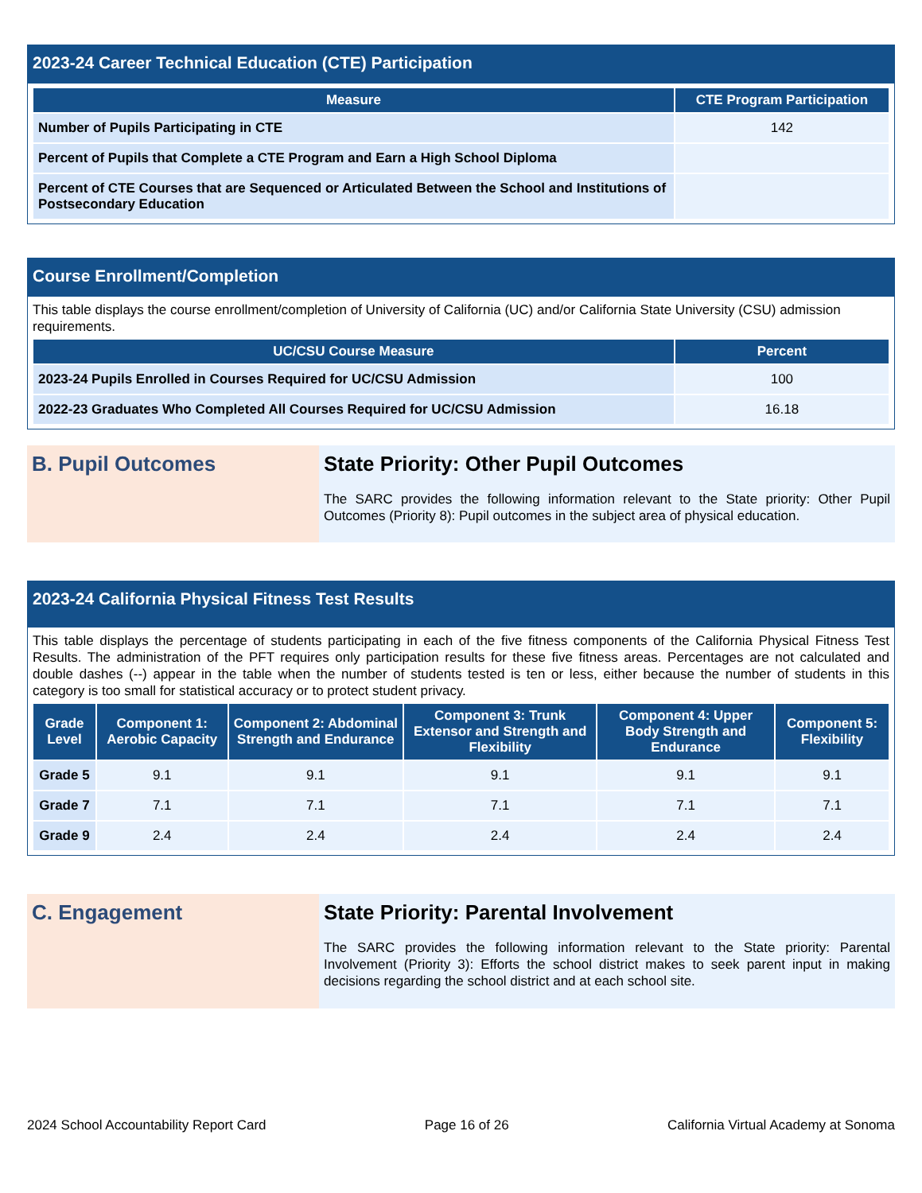2023-24 Career Technical Education (CTE) Participation
| Measure | CTE Program Participation |
| --- | --- |
| Number of Pupils Participating in CTE | 142 |
| Percent of Pupils that Complete a CTE Program and Earn a High School Diploma | |
| Percent of CTE Courses that are Sequenced or Articulated Between the School and Institutions of Postsecondary Education | |
Course Enrollment/Completion
This table displays the course enrollment/completion of University of California (UC) and/or California State University (CSU) admission requirements.
| UC/CSU Course Measure | Percent |
| --- | --- |
| 2023-24 Pupils Enrolled in Courses Required for UC/CSU Admission | 100 |
| 2022-23 Graduates Who Completed All Courses Required for UC/CSU Admission | 16.18 |
B. Pupil Outcomes State Priority: Other Pupil Outcomes
The SARC provides the following information relevant to the State priority: Other Pupil Outcomes (Priority 8): Pupil outcomes in the subject area of physical education.
2023-24 California Physical Fitness Test Results
This table displays the percentage of students participating in each of the five fitness components of the California Physical Fitness Test Results. The administration of the PFT requires only participation results for these five fitness areas. Percentages are not calculated and double dashes (--) appear in the table when the number of students tested is ten or less, either because the number of students in this category is too small for statistical accuracy or to protect student privacy.
| Grade Level | Component 1: Aerobic Capacity | Component 2: Abdominal Strength and Endurance | Component 3: Trunk Extensor and Strength and Flexibility | Component 4: Upper Body Strength and Endurance | Component 5: Flexibility |
| --- | --- | --- | --- | --- | --- |
| Grade 5 | 9.1 | 9.1 | 9.1 | 9.1 | 9.1 |
| Grade 7 | 7.1 | 7.1 | 7.1 | 7.1 | 7.1 |
| Grade 9 | 2.4 | 2.4 | 2.4 | 2.4 | 2.4 |
C. Engagement State Priority: Parental Involvement
The SARC provides the following information relevant to the State priority: Parental Involvement (Priority 3): Efforts the school district makes to seek parent input in making decisions regarding the school district and at each school site.
2024 School Accountability Report Card Page 16 of 26 California Virtual Academy at Sonoma